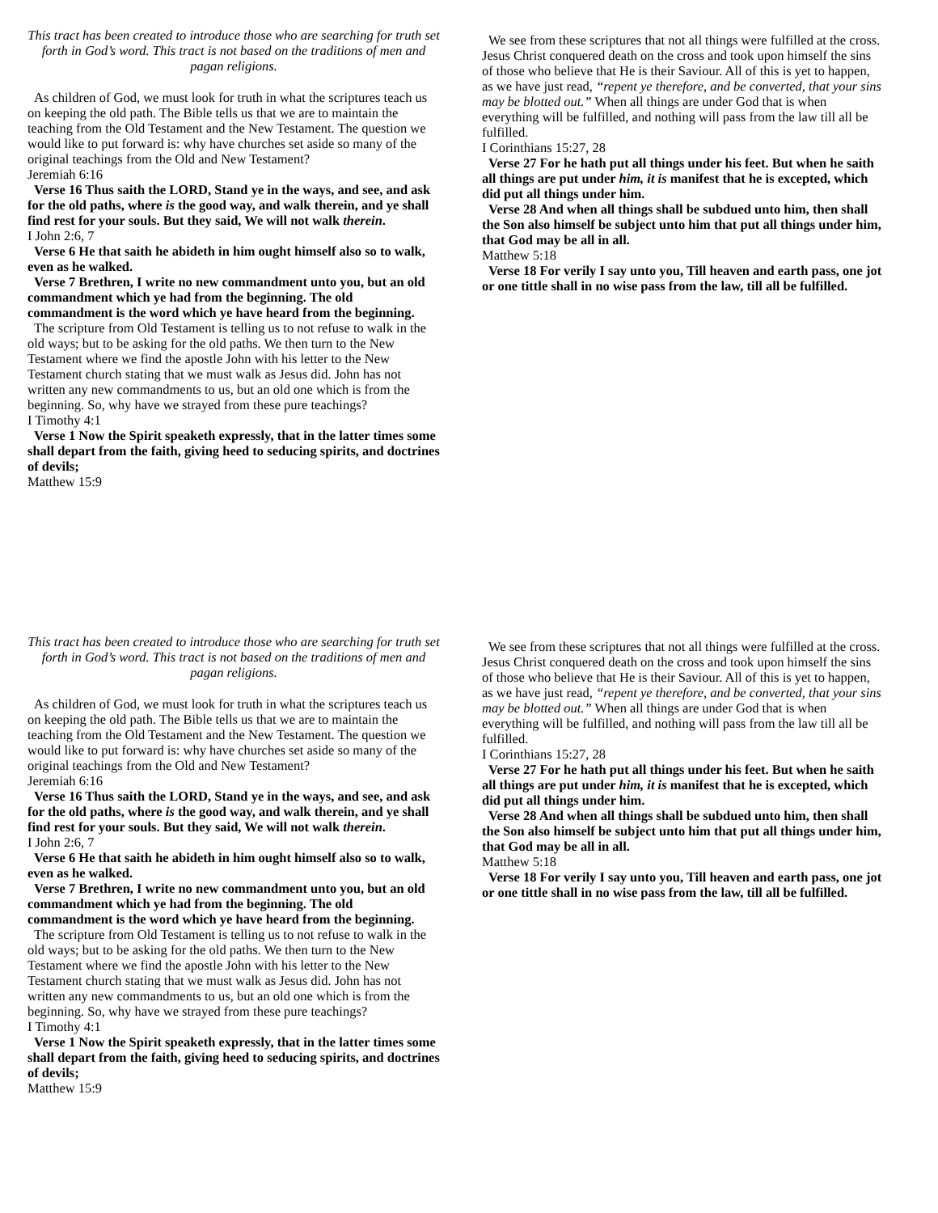This tract has been created to introduce those who are searching for truth set forth in God’s word. This tract is not based on the traditions of men and pagan religions.
As children of God, we must look for truth in what the scriptures teach us on keeping the old path. The Bible tells us that we are to maintain the teaching from the Old Testament and the New Testament. The question we would like to put forward is: why have churches set aside so many of the original teachings from the Old and New Testament?
Jeremiah 6:16
Verse 16 Thus saith the LORD, Stand ye in the ways, and see, and ask for the old paths, where is the good way, and walk therein, and ye shall find rest for your souls. But they said, We will not walk therein.
I John 2:6, 7
Verse 6 He that saith he abideth in him ought himself also so to walk, even as he walked.
Verse 7 Brethren, I write no new commandment unto you, but an old commandment which ye had from the beginning. The old commandment is the word which ye have heard from the beginning.
The scripture from Old Testament is telling us to not refuse to walk in the old ways; but to be asking for the old paths. We then turn to the New Testament where we find the apostle John with his letter to the New Testament church stating that we must walk as Jesus did. John has not written any new commandments to us, but an old one which is from the beginning. So, why have we strayed from these pure teachings?
I Timothy 4:1
Verse 1 Now the Spirit speaketh expressly, that in the latter times some shall depart from the faith, giving heed to seducing spirits, and doctrines of devils;
Matthew 15:9
We see from these scriptures that not all things were fulfilled at the cross. Jesus Christ conquered death on the cross and took upon himself the sins of those who believe that He is their Saviour. All of this is yet to happen, as we have just read, “repent ye therefore, and be converted, that your sins may be blotted out.” When all things are under God that is when everything will be fulfilled, and nothing will pass from the law till all be fulfilled.
I Corinthians 15:27, 28
Verse 27 For he hath put all things under his feet. But when he saith all things are put under him, it is manifest that he is excepted, which did put all things under him.
Verse 28 And when all things shall be subdued unto him, then shall the Son also himself be subject unto him that put all things under him, that God may be all in all.
Matthew 5:18
Verse 18 For verily I say unto you, Till heaven and earth pass, one jot or one tittle shall in no wise pass from the law, till all be fulfilled.
This tract has been created to introduce those who are searching for truth set forth in God’s word. This tract is not based on the traditions of men and pagan religions.
As children of God, we must look for truth in what the scriptures teach us on keeping the old path. The Bible tells us that we are to maintain the teaching from the Old Testament and the New Testament. The question we would like to put forward is: why have churches set aside so many of the original teachings from the Old and New Testament?
Jeremiah 6:16
Verse 16 Thus saith the LORD, Stand ye in the ways, and see, and ask for the old paths, where is the good way, and walk therein, and ye shall find rest for your souls. But they said, We will not walk therein.
I John 2:6, 7
Verse 6 He that saith he abideth in him ought himself also so to walk, even as he walked.
Verse 7 Brethren, I write no new commandment unto you, but an old commandment which ye had from the beginning. The old commandment is the word which ye have heard from the beginning.
The scripture from Old Testament is telling us to not refuse to walk in the old ways; but to be asking for the old paths. We then turn to the New Testament where we find the apostle John with his letter to the New Testament church stating that we must walk as Jesus did. John has not written any new commandments to us, but an old one which is from the beginning. So, why have we strayed from these pure teachings?
I Timothy 4:1
Verse 1 Now the Spirit speaketh expressly, that in the latter times some shall depart from the faith, giving heed to seducing spirits, and doctrines of devils;
Matthew 15:9
We see from these scriptures that not all things were fulfilled at the cross. Jesus Christ conquered death on the cross and took upon himself the sins of those who believe that He is their Saviour. All of this is yet to happen, as we have just read, “repent ye therefore, and be converted, that your sins may be blotted out.” When all things are under God that is when everything will be fulfilled, and nothing will pass from the law till all be fulfilled.
I Corinthians 15:27, 28
Verse 27 For he hath put all things under his feet. But when he saith all things are put under him, it is manifest that he is excepted, which did put all things under him.
Verse 28 And when all things shall be subdued unto him, then shall the Son also himself be subject unto him that put all things under him, that God may be all in all.
Matthew 5:18
Verse 18 For verily I say unto you, Till heaven and earth pass, one jot or one tittle shall in no wise pass from the law, till all be fulfilled.